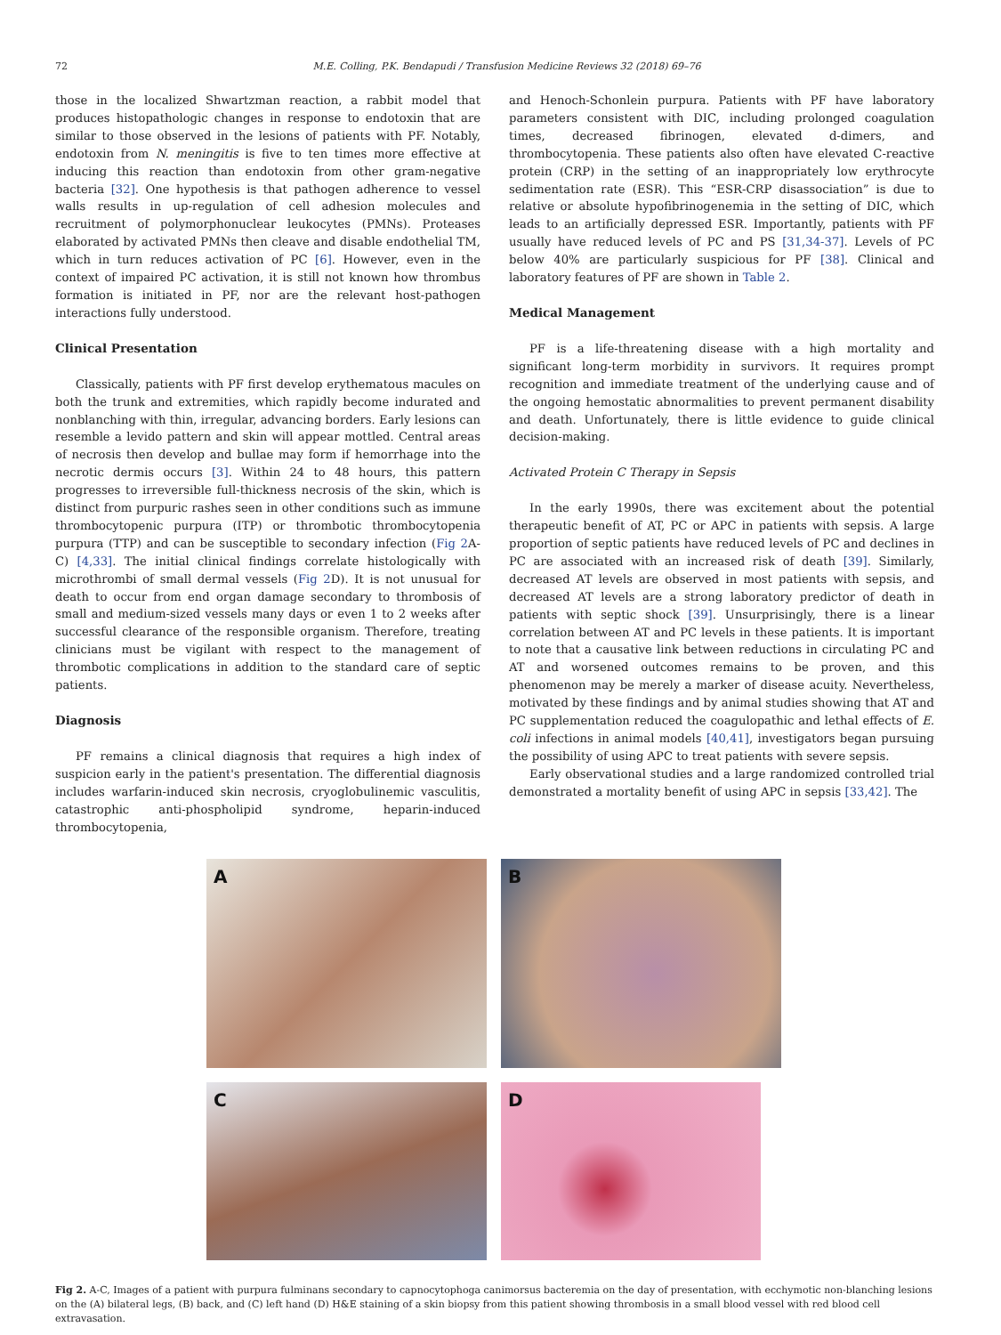72 M.E. Colling, P.K. Bendapudi / Transfusion Medicine Reviews 32 (2018) 69–76
those in the localized Shwartzman reaction, a rabbit model that produces histopathologic changes in response to endotoxin that are similar to those observed in the lesions of patients with PF. Notably, endotoxin from N. meningitis is five to ten times more effective at inducing this reaction than endotoxin from other gram-negative bacteria [32]. One hypothesis is that pathogen adherence to vessel walls results in up-regulation of cell adhesion molecules and recruitment of polymorphonuclear leukocytes (PMNs). Proteases elaborated by activated PMNs then cleave and disable endothelial TM, which in turn reduces activation of PC [6]. However, even in the context of impaired PC activation, it is still not known how thrombus formation is initiated in PF, nor are the relevant host-pathogen interactions fully understood.
Clinical Presentation
Classically, patients with PF first develop erythematous macules on both the trunk and extremities, which rapidly become indurated and nonblanching with thin, irregular, advancing borders. Early lesions can resemble a levido pattern and skin will appear mottled. Central areas of necrosis then develop and bullae may form if hemorrhage into the necrotic dermis occurs [3]. Within 24 to 48 hours, this pattern progresses to irreversible full-thickness necrosis of the skin, which is distinct from purpuric rashes seen in other conditions such as immune thrombocytopenic purpura (ITP) or thrombotic thrombocytopenia purpura (TTP) and can be susceptible to secondary infection (Fig 2 A-C) [4,33]. The initial clinical findings correlate histologically with microthrombi of small dermal vessels (Fig 2 D). It is not unusual for death to occur from end organ damage secondary to thrombosis of small and medium-sized vessels many days or even 1 to 2 weeks after successful clearance of the responsible organism. Therefore, treating clinicians must be vigilant with respect to the management of thrombotic complications in addition to the standard care of septic patients.
Diagnosis
PF remains a clinical diagnosis that requires a high index of suspicion early in the patient's presentation. The differential diagnosis includes warfarin-induced skin necrosis, cryoglobulinemic vasculitis, catastrophic anti-phospholipid syndrome, heparin-induced thrombocytopenia,
and Henoch-Schonlein purpura. Patients with PF have laboratory parameters consistent with DIC, including prolonged coagulation times, decreased fibrinogen, elevated d-dimers, and thrombocytopenia. These patients also often have elevated C-reactive protein (CRP) in the setting of an inappropriately low erythrocyte sedimentation rate (ESR). This “ESR-CRP disassociation” is due to relative or absolute hypofibrinogenemia in the setting of DIC, which leads to an artificially depressed ESR. Importantly, patients with PF usually have reduced levels of PC and PS [31,34-37]. Levels of PC below 40% are particularly suspicious for PF [38]. Clinical and laboratory features of PF are shown in Table 2.
Medical Management
PF is a life-threatening disease with a high mortality and significant long-term morbidity in survivors. It requires prompt recognition and immediate treatment of the underlying cause and of the ongoing hemostatic abnormalities to prevent permanent disability and death. Unfortunately, there is little evidence to guide clinical decision-making.
Activated Protein C Therapy in Sepsis
In the early 1990s, there was excitement about the potential therapeutic benefit of AT, PC or APC in patients with sepsis. A large proportion of septic patients have reduced levels of PC and declines in PC are associated with an increased risk of death [39]. Similarly, decreased AT levels are observed in most patients with sepsis, and decreased AT levels are a strong laboratory predictor of death in patients with septic shock [39]. Unsurprisingly, there is a linear correlation between AT and PC levels in these patients. It is important to note that a causative link between reductions in circulating PC and AT and worsened outcomes remains to be proven, and this phenomenon may be merely a marker of disease acuity. Nevertheless, motivated by these findings and by animal studies showing that AT and PC supplementation reduced the coagulopathic and lethal effects of E. coli infections in animal models [40,41], investigators began pursuing the possibility of using APC to treat patients with severe sepsis.
Early observational studies and a large randomized controlled trial demonstrated a mortality benefit of using APC in sepsis [33,42]. The
A
B
C
D
Fig 2. A-C, Images of a patient with purpura fulminans secondary to capnocytophoga canimorsus bacteremia on the day of presentation, with ecchymotic non-blanching lesions on the (A) bilateral legs, (B) back, and (C) left hand (D) H&E staining of a skin biopsy from this patient showing thrombosis in a small blood vessel with red blood cell extravasation.